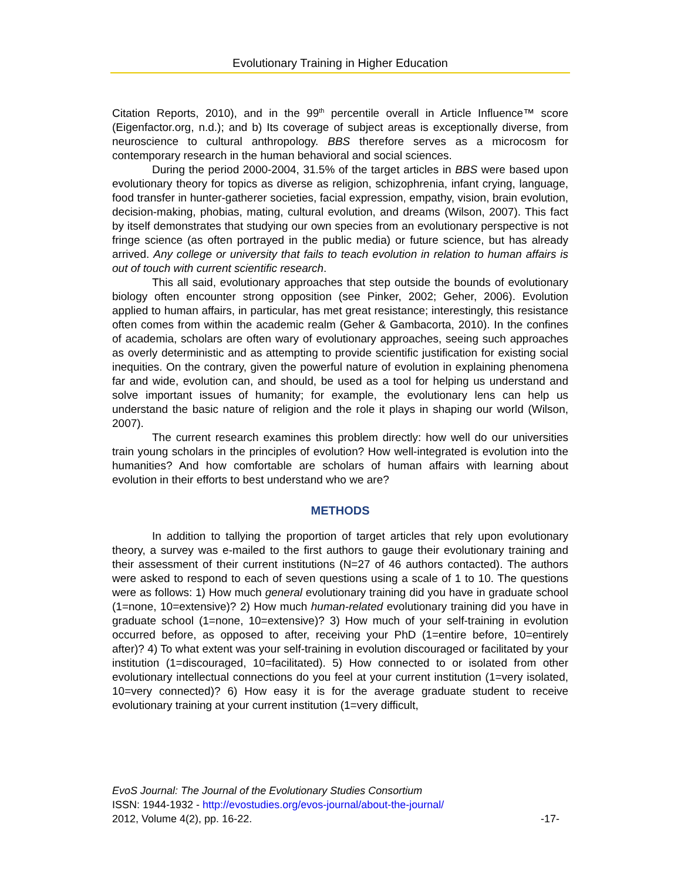Evolutionary Training in Higher Education
Citation Reports, 2010), and in the 99<sup>th</sup> percentile overall in Article Influence™ score (Eigenfactor.org, n.d.); and b) Its coverage of subject areas is exceptionally diverse, from neuroscience to cultural anthropology. BBS therefore serves as a microcosm for contemporary research in the human behavioral and social sciences.
During the period 2000-2004, 31.5% of the target articles in BBS were based upon evolutionary theory for topics as diverse as religion, schizophrenia, infant crying, language, food transfer in hunter-gatherer societies, facial expression, empathy, vision, brain evolution, decision-making, phobias, mating, cultural evolution, and dreams (Wilson, 2007). This fact by itself demonstrates that studying our own species from an evolutionary perspective is not fringe science (as often portrayed in the public media) or future science, but has already arrived. Any college or university that fails to teach evolution in relation to human affairs is out of touch with current scientific research.
This all said, evolutionary approaches that step outside the bounds of evolutionary biology often encounter strong opposition (see Pinker, 2002; Geher, 2006). Evolution applied to human affairs, in particular, has met great resistance; interestingly, this resistance often comes from within the academic realm (Geher & Gambacorta, 2010). In the confines of academia, scholars are often wary of evolutionary approaches, seeing such approaches as overly deterministic and as attempting to provide scientific justification for existing social inequities. On the contrary, given the powerful nature of evolution in explaining phenomena far and wide, evolution can, and should, be used as a tool for helping us understand and solve important issues of humanity; for example, the evolutionary lens can help us understand the basic nature of religion and the role it plays in shaping our world (Wilson, 2007).
The current research examines this problem directly: how well do our universities train young scholars in the principles of evolution? How well-integrated is evolution into the humanities? And how comfortable are scholars of human affairs with learning about evolution in their efforts to best understand who we are?
METHODS
In addition to tallying the proportion of target articles that rely upon evolutionary theory, a survey was e-mailed to the first authors to gauge their evolutionary training and their assessment of their current institutions (N=27 of 46 authors contacted). The authors were asked to respond to each of seven questions using a scale of 1 to 10. The questions were as follows: 1) How much general evolutionary training did you have in graduate school (1=none, 10=extensive)? 2) How much human-related evolutionary training did you have in graduate school (1=none, 10=extensive)? 3) How much of your self-training in evolution occurred before, as opposed to after, receiving your PhD (1=entire before, 10=entirely after)? 4) To what extent was your self-training in evolution discouraged or facilitated by your institution (1=discouraged, 10=facilitated). 5) How connected to or isolated from other evolutionary intellectual connections do you feel at your current institution (1=very isolated, 10=very connected)? 6) How easy it is for the average graduate student to receive evolutionary training at your current institution (1=very difficult,
EvoS Journal: The Journal of the Evolutionary Studies Consortium
ISSN: 1944-1932 - http://evostudies.org/evos-journal/about-the-journal/
2012, Volume 4(2), pp. 16-22. -17-